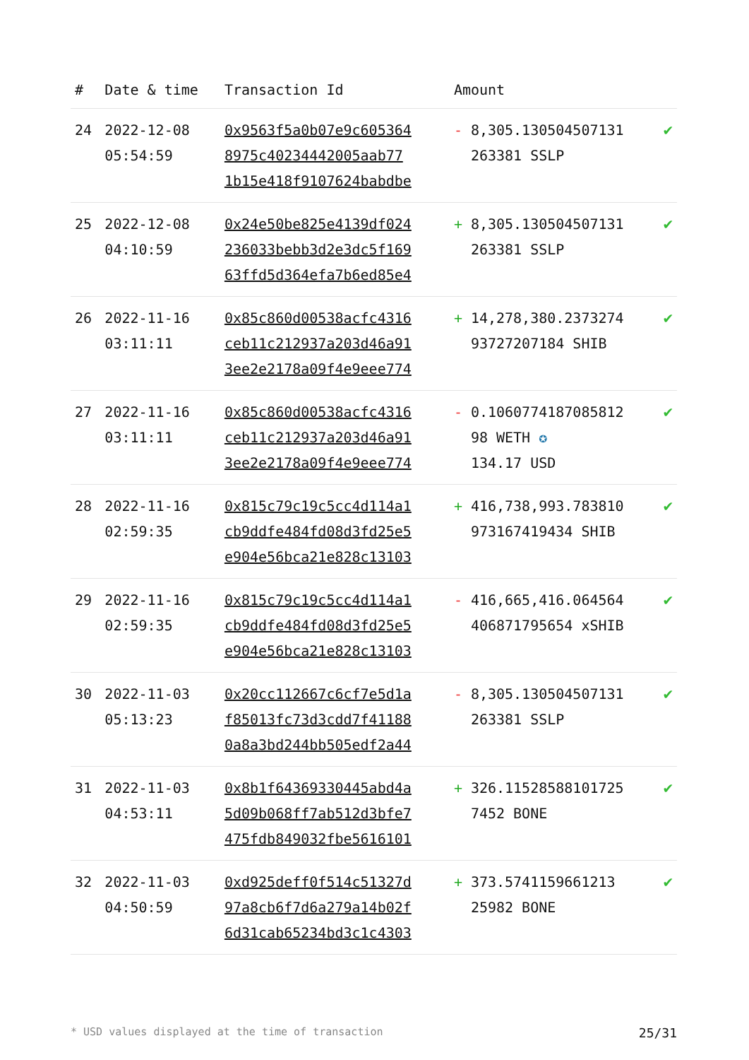| # | Date & time | Transaction Id | Amount | | |
| --- | --- | --- | --- | --- | --- |
| 24 | 2022-12-08 05:54:59 | 0x9563f5a0b07e9c605364 8975c40234442005aab77 1b15e418f9107624babdbe | - | 8,305.130504507131 263381 SSLP | ✔ |
| 25 | 2022-12-08 04:10:59 | 0x24e50be825e4139df024 236033bebb3d2e3dc5f169 63ffd5d364efa7b6ed85e4 | + | 8,305.130504507131 263381 SSLP | ✔ |
| 26 | 2022-11-16 03:11:11 | 0x85c860d00538acfc4316 ceb11c212937a203d46a91 3ee2e2178a09f4e9eee774 | + | 14,278,380.2373274 93727207184 SHIB | ✔ |
| 27 | 2022-11-16 03:11:11 | 0x85c860d00538acfc4316 ceb11c212937a203d46a91 3ee2e2178a09f4e9eee774 | - | 0.1060774187085812 98 WETH ✪ 134.17 USD | ✔ |
| 28 | 2022-11-16 02:59:35 | 0x815c79c19c5cc4d114a1 cb9ddfe484fd08d3fd25e5 e904e56bca21e828c13103 | + | 416,738,993.783810 973167419434 SHIB | ✔ |
| 29 | 2022-11-16 02:59:35 | 0x815c79c19c5cc4d114a1 cb9ddfe484fd08d3fd25e5 e904e56bca21e828c13103 | - | 416,665,416.064564 406871795654 xSHIB | ✔ |
| 30 | 2022-11-03 05:13:23 | 0x20cc112667c6cf7e5d1a f85013fc73d3cdd7f41188 0a8a3bd244bb505edf2a44 | - | 8,305.130504507131 263381 SSLP | ✔ |
| 31 | 2022-11-03 04:53:11 | 0x8b1f64369330445abd4a 5d09b068ff7ab512d3bfe7 475fdb849032fbe5616101 | + | 326.11528588101725 7452 BONE | ✔ |
| 32 | 2022-11-03 04:50:59 | 0xd925deff0f514c51327d 97a8cb6f7d6a279a14b02f 6d31cab65234bd3c1c4303 | + | 373.5741159661213 25982 BONE | ✔ |
* USD values displayed at the time of transaction 25/31